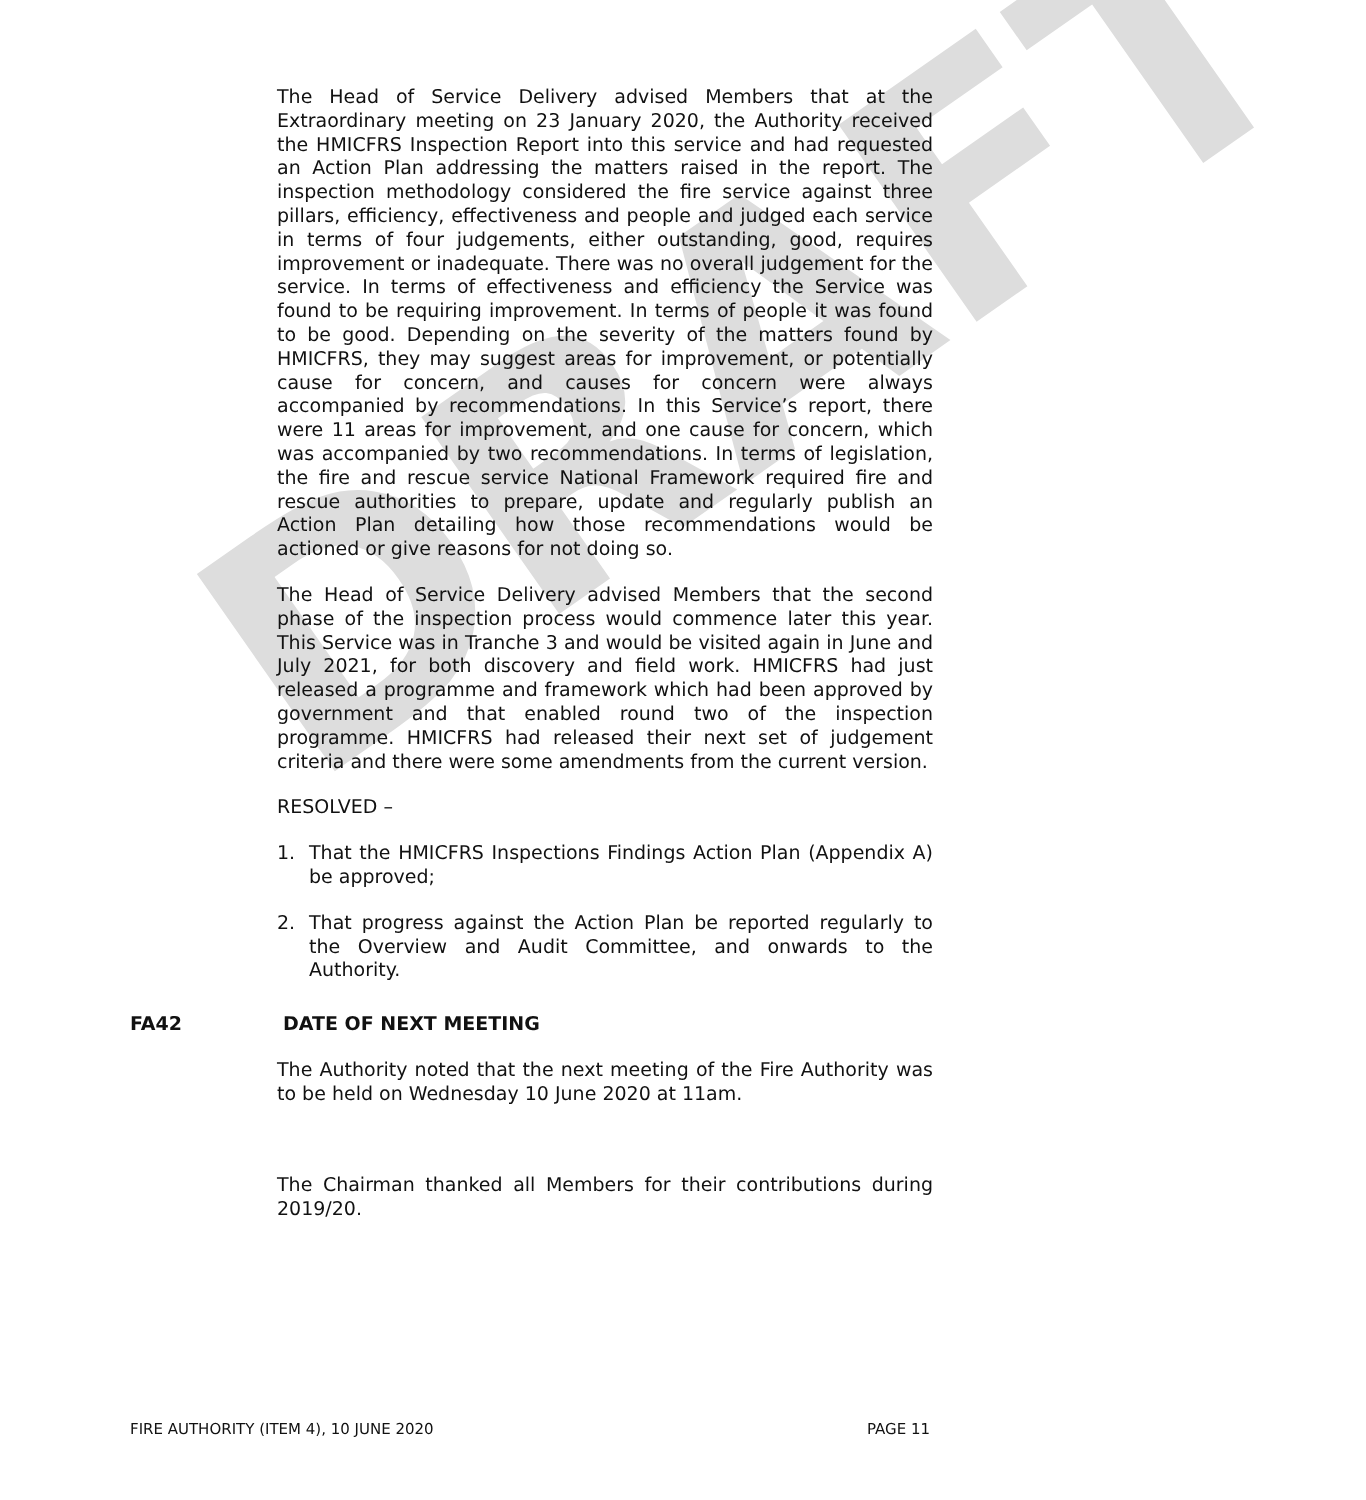DRAFT
The Head of Service Delivery advised Members that at the Extraordinary meeting on 23 January 2020, the Authority received the HMICFRS Inspection Report into this service and had requested an Action Plan addressing the matters raised in the report. The inspection methodology considered the fire service against three pillars, efficiency, effectiveness and people and judged each service in terms of four judgements, either outstanding, good, requires improvement or inadequate. There was no overall judgement for the service. In terms of effectiveness and efficiency the Service was found to be requiring improvement. In terms of people it was found to be good. Depending on the severity of the matters found by HMICFRS, they may suggest areas for improvement, or potentially cause for concern, and causes for concern were always accompanied by recommendations. In this Service’s report, there were 11 areas for improvement, and one cause for concern, which was accompanied by two recommendations. In terms of legislation, the fire and rescue service National Framework required fire and rescue authorities to prepare, update and regularly publish an Action Plan detailing how those recommendations would be actioned or give reasons for not doing so.
The Head of Service Delivery advised Members that the second phase of the inspection process would commence later this year. This Service was in Tranche 3 and would be visited again in June and July 2021, for both discovery and field work. HMICFRS had just released a programme and framework which had been approved by government and that enabled round two of the inspection programme. HMICFRS had released their next set of judgement criteria and there were some amendments from the current version.
RESOLVED –
1. That the HMICFRS Inspections Findings Action Plan (Appendix A) be approved;
2. That progress against the Action Plan be reported regularly to the Overview and Audit Committee, and onwards to the Authority.
FA42 DATE OF NEXT MEETING
The Authority noted that the next meeting of the Fire Authority was to be held on Wednesday 10 June 2020 at 11am.
The Chairman thanked all Members for their contributions during 2019/20.
FIRE AUTHORITY (ITEM 4), 10 JUNE 2020 PAGE 11